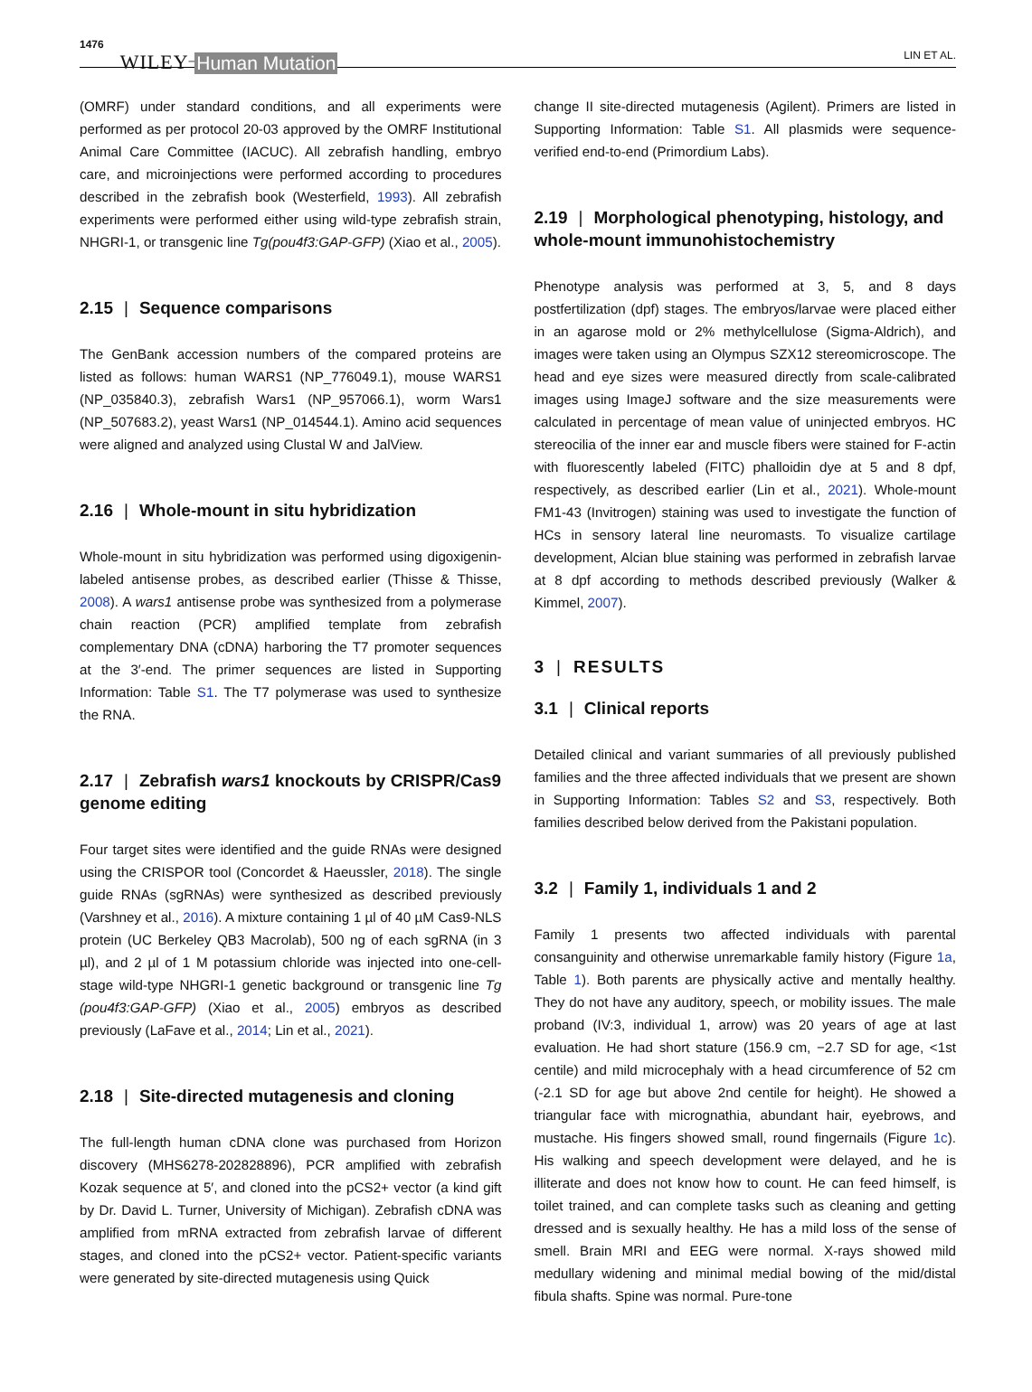1476 WILEY – Human Mutation LIN ET AL.
(OMRF) under standard conditions, and all experiments were performed as per protocol 20-03 approved by the OMRF Institutional Animal Care Committee (IACUC). All zebrafish handling, embryo care, and microinjections were performed according to procedures described in the zebrafish book (Westerfield, 1993). All zebrafish experiments were performed either using wild-type zebrafish strain, NHGRI-1, or transgenic line Tg(pou4f3:GAP-GFP) (Xiao et al., 2005).
2.15 | Sequence comparisons
The GenBank accession numbers of the compared proteins are listed as follows: human WARS1 (NP_776049.1), mouse WARS1 (NP_035840.3), zebrafish Wars1 (NP_957066.1), worm Wars1 (NP_507683.2), yeast Wars1 (NP_014544.1). Amino acid sequences were aligned and analyzed using Clustal W and JalView.
2.16 | Whole-mount in situ hybridization
Whole-mount in situ hybridization was performed using digoxigenin-labeled antisense probes, as described earlier (Thisse & Thisse, 2008). A wars1 antisense probe was synthesized from a polymerase chain reaction (PCR) amplified template from zebrafish complementary DNA (cDNA) harboring the T7 promoter sequences at the 3′-end. The primer sequences are listed in Supporting Information: Table S1. The T7 polymerase was used to synthesize the RNA.
2.17 | Zebrafish wars1 knockouts by CRISPR/Cas9 genome editing
Four target sites were identified and the guide RNAs were designed using the CRISPOR tool (Concordet & Haeussler, 2018). The single guide RNAs (sgRNAs) were synthesized as described previously (Varshney et al., 2016). A mixture containing 1 µl of 40 µM Cas9-NLS protein (UC Berkeley QB3 Macrolab), 500 ng of each sgRNA (in 3 µl), and 2 µl of 1 M potassium chloride was injected into one-cell-stage wild-type NHGRI-1 genetic background or transgenic line Tg (pou4f3:GAP-GFP) (Xiao et al., 2005) embryos as described previously (LaFave et al., 2014; Lin et al., 2021).
2.18 | Site-directed mutagenesis and cloning
The full-length human cDNA clone was purchased from Horizon discovery (MHS6278-202828896), PCR amplified with zebrafish Kozak sequence at 5′, and cloned into the pCS2+ vector (a kind gift by Dr. David L. Turner, University of Michigan). Zebrafish cDNA was amplified from mRNA extracted from zebrafish larvae of different stages, and cloned into the pCS2+ vector. Patient-specific variants were generated by site-directed mutagenesis using Quick
change II site-directed mutagenesis (Agilent). Primers are listed in Supporting Information: Table S1. All plasmids were sequence-verified end-to-end (Primordium Labs).
2.19 | Morphological phenotyping, histology, and whole-mount immunohistochemistry
Phenotype analysis was performed at 3, 5, and 8 days postfertilization (dpf) stages. The embryos/larvae were placed either in an agarose mold or 2% methylcellulose (Sigma-Aldrich), and images were taken using an Olympus SZX12 stereomicroscope. The head and eye sizes were measured directly from scale-calibrated images using ImageJ software and the size measurements were calculated in percentage of mean value of uninjected embryos. HC stereocilia of the inner ear and muscle fibers were stained for F-actin with fluorescently labeled (FITC) phalloidin dye at 5 and 8 dpf, respectively, as described earlier (Lin et al., 2021). Whole-mount FM1-43 (Invitrogen) staining was used to investigate the function of HCs in sensory lateral line neuromasts. To visualize cartilage development, Alcian blue staining was performed in zebrafish larvae at 8 dpf according to methods described previously (Walker & Kimmel, 2007).
3 | RESULTS
3.1 | Clinical reports
Detailed clinical and variant summaries of all previously published families and the three affected individuals that we present are shown in Supporting Information: Tables S2 and S3, respectively. Both families described below derived from the Pakistani population.
3.2 | Family 1, individuals 1 and 2
Family 1 presents two affected individuals with parental consanguinity and otherwise unremarkable family history (Figure 1a, Table 1). Both parents are physically active and mentally healthy. They do not have any auditory, speech, or mobility issues. The male proband (IV:3, individual 1, arrow) was 20 years of age at last evaluation. He had short stature (156.9 cm, −2.7 SD for age, <1st centile) and mild microcephaly with a head circumference of 52 cm (-2.1 SD for age but above 2nd centile for height). He showed a triangular face with micrognathia, abundant hair, eyebrows, and mustache. His fingers showed small, round fingernails (Figure 1c). His walking and speech development were delayed, and he is illiterate and does not know how to count. He can feed himself, is toilet trained, and can complete tasks such as cleaning and getting dressed and is sexually healthy. He has a mild loss of the sense of smell. Brain MRI and EEG were normal. X-rays showed mild medullary widening and minimal medial bowing of the mid/distal fibula shafts. Spine was normal. Pure-tone